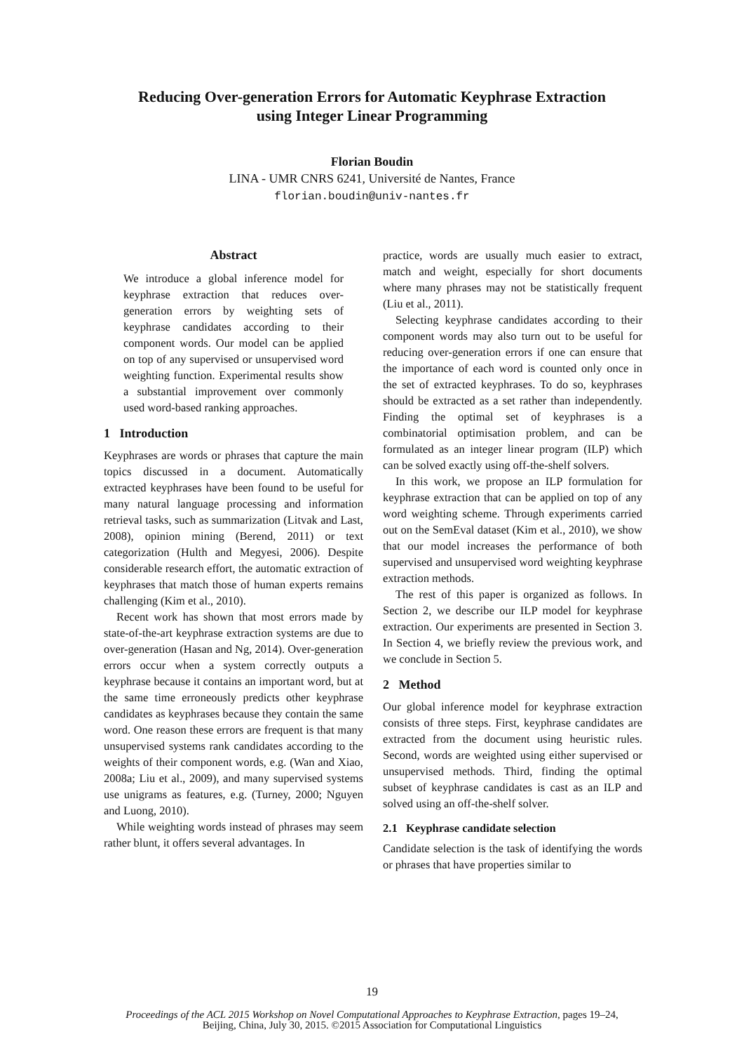Reducing Over-generation Errors for Automatic Keyphrase Extraction
using Integer Linear Programming
Florian Boudin
LINA - UMR CNRS 6241, Université de Nantes, France
florian.boudin@univ-nantes.fr
Abstract
We introduce a global inference model for keyphrase extraction that reduces over-generation errors by weighting sets of keyphrase candidates according to their component words. Our model can be applied on top of any supervised or unsupervised word weighting function. Experimental results show a substantial improvement over commonly used word-based ranking approaches.
1 Introduction
Keyphrases are words or phrases that capture the main topics discussed in a document. Automatically extracted keyphrases have been found to be useful for many natural language processing and information retrieval tasks, such as summarization (Litvak and Last, 2008), opinion mining (Berend, 2011) or text categorization (Hulth and Megyesi, 2006). Despite considerable research effort, the automatic extraction of keyphrases that match those of human experts remains challenging (Kim et al., 2010).
Recent work has shown that most errors made by state-of-the-art keyphrase extraction systems are due to over-generation (Hasan and Ng, 2014). Over-generation errors occur when a system correctly outputs a keyphrase because it contains an important word, but at the same time erroneously predicts other keyphrase candidates as keyphrases because they contain the same word. One reason these errors are frequent is that many unsupervised systems rank candidates according to the weights of their component words, e.g. (Wan and Xiao, 2008a; Liu et al., 2009), and many supervised systems use unigrams as features, e.g. (Turney, 2000; Nguyen and Luong, 2010).
While weighting words instead of phrases may seem rather blunt, it offers several advantages. In
practice, words are usually much easier to extract, match and weight, especially for short documents where many phrases may not be statistically frequent (Liu et al., 2011).
Selecting keyphrase candidates according to their component words may also turn out to be useful for reducing over-generation errors if one can ensure that the importance of each word is counted only once in the set of extracted keyphrases. To do so, keyphrases should be extracted as a set rather than independently. Finding the optimal set of keyphrases is a combinatorial optimisation problem, and can be formulated as an integer linear program (ILP) which can be solved exactly using off-the-shelf solvers.
In this work, we propose an ILP formulation for keyphrase extraction that can be applied on top of any word weighting scheme. Through experiments carried out on the SemEval dataset (Kim et al., 2010), we show that our model increases the performance of both supervised and unsupervised word weighting keyphrase extraction methods.
The rest of this paper is organized as follows. In Section 2, we describe our ILP model for keyphrase extraction. Our experiments are presented in Section 3. In Section 4, we briefly review the previous work, and we conclude in Section 5.
2 Method
Our global inference model for keyphrase extraction consists of three steps. First, keyphrase candidates are extracted from the document using heuristic rules. Second, words are weighted using either supervised or unsupervised methods. Third, finding the optimal subset of keyphrase candidates is cast as an ILP and solved using an off-the-shelf solver.
2.1 Keyphrase candidate selection
Candidate selection is the task of identifying the words or phrases that have properties similar to
19
Proceedings of the ACL 2015 Workshop on Novel Computational Approaches to Keyphrase Extraction, pages 19–24,
Beijing, China, July 30, 2015. ©2015 Association for Computational Linguistics